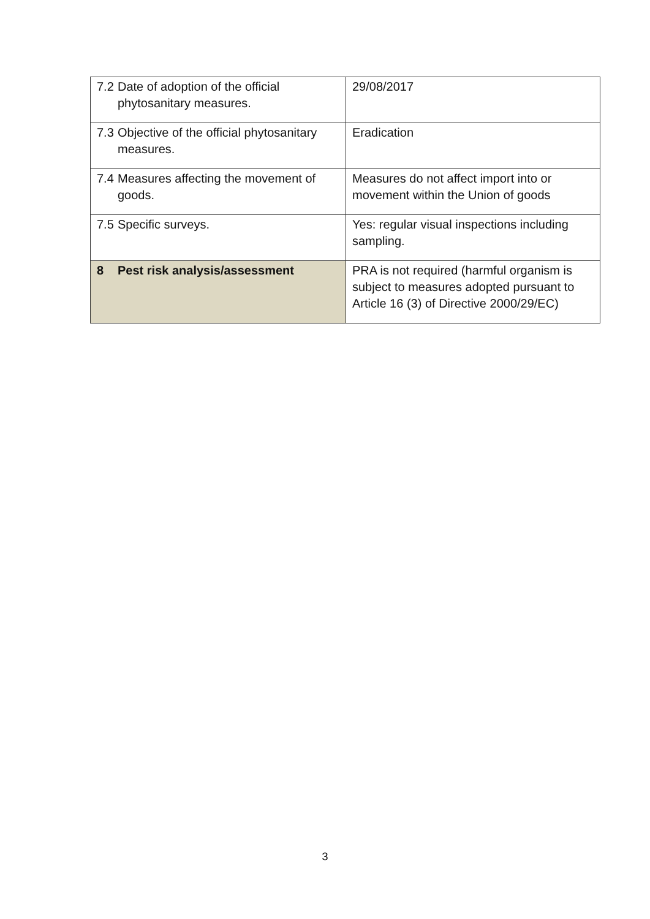| 7.2 Date of adoption of the official phytosanitary measures. | 29/08/2017 |
| 7.3 Objective of the official phytosanitary measures. | Eradication |
| 7.4 Measures affecting the movement of goods. | Measures do not affect import into or movement within the Union of goods |
| 7.5 Specific surveys. | Yes: regular visual inspections including sampling. |
| 8 Pest risk analysis/assessment | PRA is not required (harmful organism is subject to measures adopted pursuant to Article 16 (3) of Directive 2000/29/EC) |
3